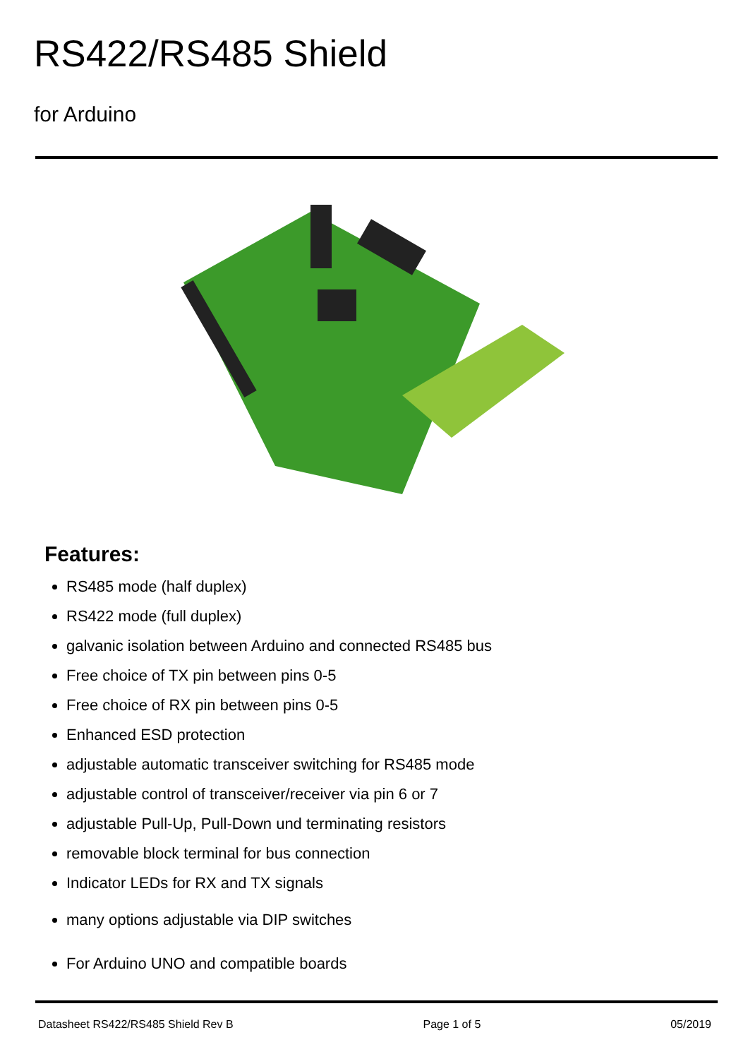RS422/RS485 Shield
for Arduino
Features:
RS485 mode (half duplex)
RS422 mode (full duplex)
galvanic isolation between Arduino and connected RS485 bus
Free choice of TX pin between pins 0-5
Free choice of RX pin between pins 0-5
Enhanced ESD protection
adjustable automatic transceiver switching for RS485 mode
adjustable control of transceiver/receiver via pin 6 or 7
adjustable Pull-Up, Pull-Down und terminating resistors
removable block terminal for bus connection
Indicator LEDs for RX and TX signals
many options adjustable via DIP switches
For Arduino UNO and compatible boards
Datasheet RS422/RS485 Shield Rev B Page 1 of 5 05/2019